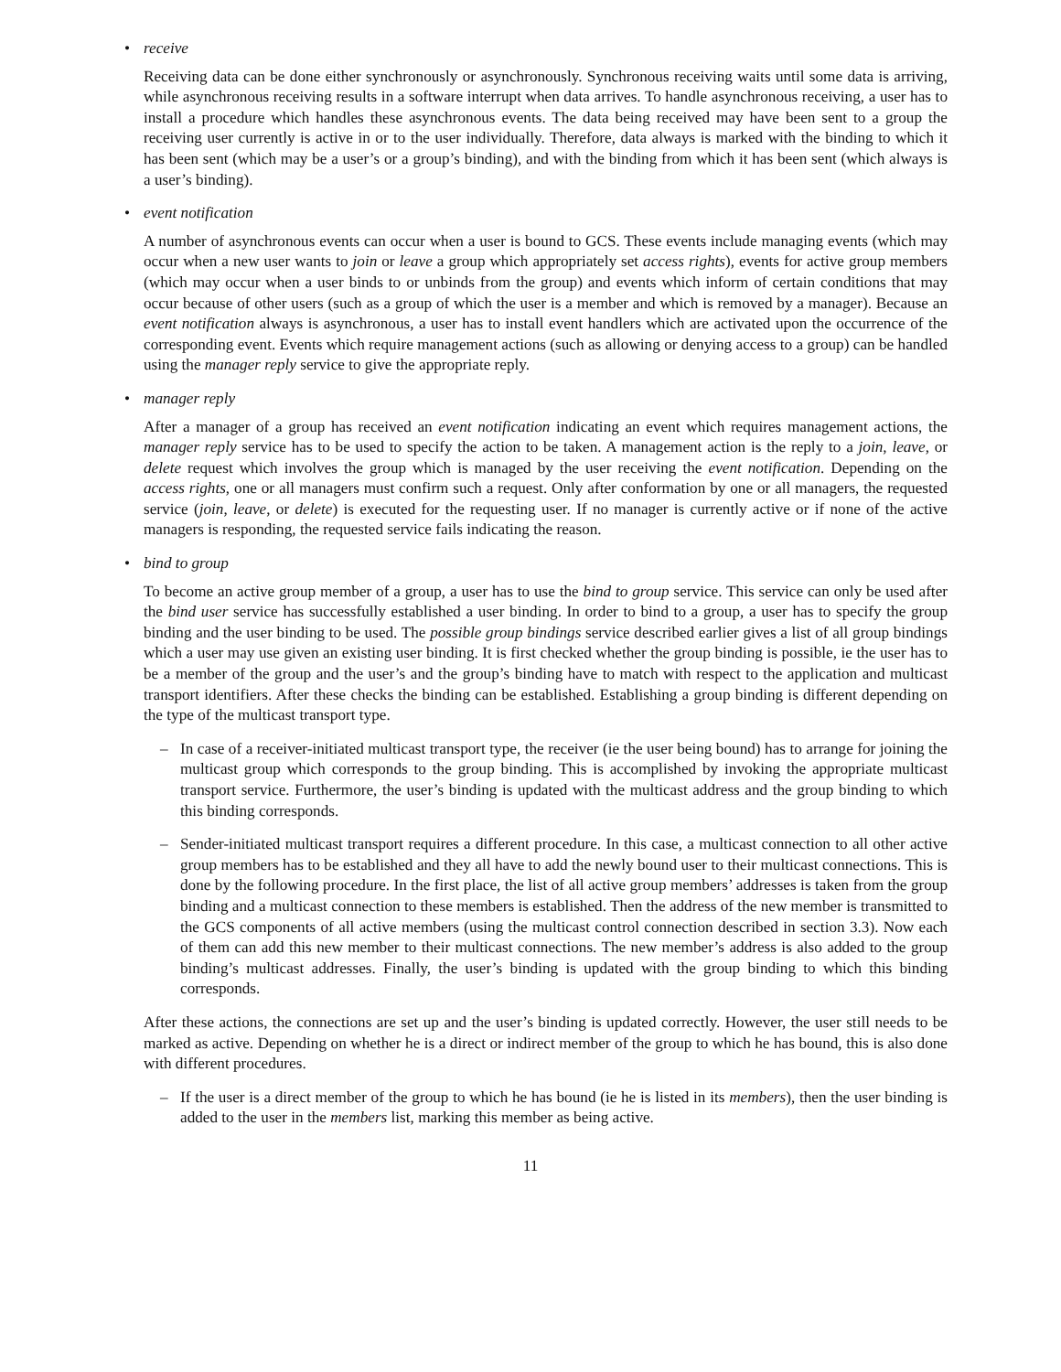• receive
Receiving data can be done either synchronously or asynchronously. Synchronous receiving waits until some data is arriving, while asynchronous receiving results in a software interrupt when data arrives. To handle asynchronous receiving, a user has to install a procedure which handles these asynchronous events. The data being received may have been sent to a group the receiving user currently is active in or to the user individually. Therefore, data always is marked with the binding to which it has been sent (which may be a user’s or a group’s binding), and with the binding from which it has been sent (which always is a user’s binding).
• event notification
A number of asynchronous events can occur when a user is bound to GCS. These events include managing events (which may occur when a new user wants to join or leave a group which appropriately set access rights), events for active group members (which may occur when a user binds to or unbinds from the group) and events which inform of certain conditions that may occur because of other users (such as a group of which the user is a member and which is removed by a manager). Because an event notification always is asynchronous, a user has to install event handlers which are activated upon the occurrence of the corresponding event. Events which require management actions (such as allowing or denying access to a group) can be handled using the manager reply service to give the appropriate reply.
• manager reply
After a manager of a group has received an event notification indicating an event which requires management actions, the manager reply service has to be used to specify the action to be taken. A management action is the reply to a join, leave, or delete request which involves the group which is managed by the user receiving the event notification. Depending on the access rights, one or all managers must confirm such a request. Only after conformation by one or all managers, the requested service (join, leave, or delete) is executed for the requesting user. If no manager is currently active or if none of the active managers is responding, the requested service fails indicating the reason.
• bind to group
To become an active group member of a group, a user has to use the bind to group service. This service can only be used after the bind user service has successfully established a user binding. In order to bind to a group, a user has to specify the group binding and the user binding to be used. The possible group bindings service described earlier gives a list of all group bindings which a user may use given an existing user binding. It is first checked whether the group binding is possible, ie the user has to be a member of the group and the user’s and the group’s binding have to match with respect to the application and multicast transport identifiers. After these checks the binding can be established. Establishing a group binding is different depending on the type of the multicast transport type.
–
In case of a receiver-initiated multicast transport type, the receiver (ie the user being bound) has to arrange for joining the multicast group which corresponds to the group binding. This is accomplished by invoking the appropriate multicast transport service. Furthermore, the user’s binding is updated with the multicast address and the group binding to which this binding corresponds.
–
Sender-initiated multicast transport requires a different procedure. In this case, a multicast connection to all other active group members has to be established and they all have to add the newly bound user to their multicast connections. This is done by the following procedure. In the first place, the list of all active group members’ addresses is taken from the group binding and a multicast connection to these members is established. Then the address of the new member is transmitted to the GCS components of all active members (using the multicast control connection described in section 3.3). Now each of them can add this new member to their multicast connections. The new member’s address is also added to the group binding’s multicast addresses. Finally, the user’s binding is updated with the group binding to which this binding corresponds.
After these actions, the connections are set up and the user’s binding is updated correctly. However, the user still needs to be marked as active. Depending on whether he is a direct or indirect member of the group to which he has bound, this is also done with different procedures.
–
If the user is a direct member of the group to which he has bound (ie he is listed in its members), then the user binding is added to the user in the members list, marking this member as being active.
11